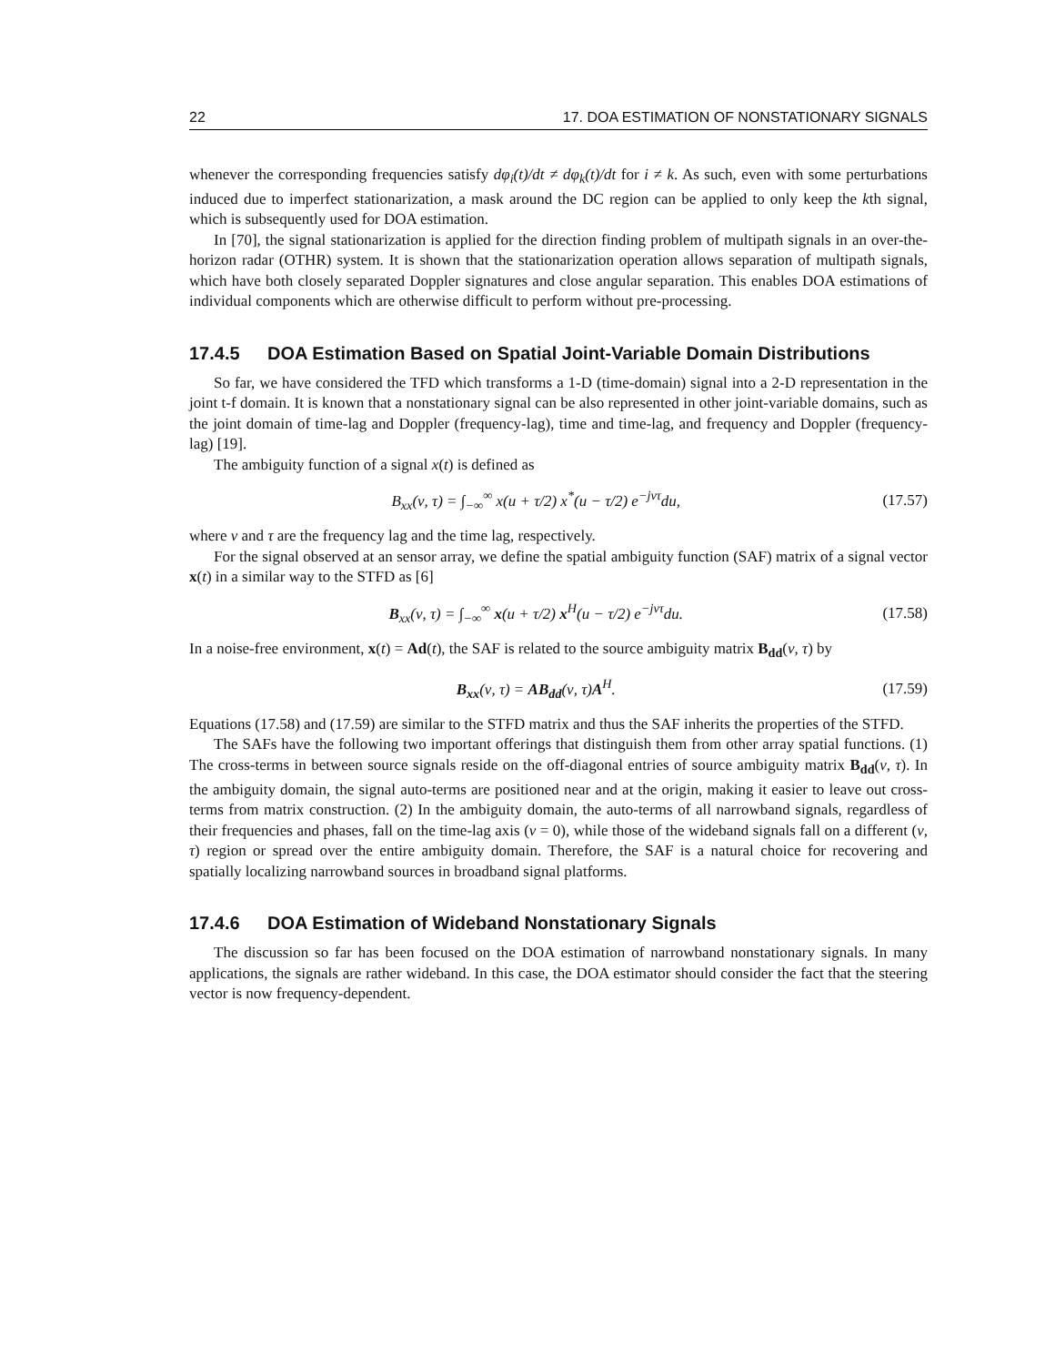22 17. DOA ESTIMATION OF NONSTATIONARY SIGNALS
whenever the corresponding frequencies satisfy dφ<sub>i</sub>(t)/dt ≠ dφ<sub>k</sub>(t)/dt for i ≠ k. As such, even with some perturbations induced due to imperfect stationarization, a mask around the DC region can be applied to only keep the kth signal, which is subsequently used for DOA estimation.
In [70], the signal stationarization is applied for the direction finding problem of multipath signals in an over-the-horizon radar (OTHR) system. It is shown that the stationarization operation allows separation of multipath signals, which have both closely separated Doppler signatures and close angular separation. This enables DOA estimations of individual components which are otherwise difficult to perform without pre-processing.
17.4.5 DOA Estimation Based on Spatial Joint-Variable Domain Distributions
So far, we have considered the TFD which transforms a 1-D (time-domain) signal into a 2-D representation in the joint t-f domain. It is known that a nonstationary signal can be also represented in other joint-variable domains, such as the joint domain of time-lag and Doppler (frequency-lag), time and time-lag, and frequency and Doppler (frequency-lag) [19].
The ambiguity function of a signal x(t) is defined as
B<sub>xx</sub>(ν, τ) = ∫<sub>−∞</sub><sup>∞</sup> x(u + τ/2) x<sup>*</sup>(u − τ/2) e<sup>−jντ</sup>du, (17.57)
where ν and τ are the frequency lag and the time lag, respectively.
For the signal observed at an sensor array, we define the spatial ambiguity function (SAF) matrix of a signal vector x(t) in a similar way to the STFD as [6]
B<sub>xx</sub>(ν, τ) = ∫<sub>−∞</sub><sup>∞</sup> x(u + τ/2) x<sup>H</sup>(u − τ/2) e<sup>−jντ</sup>du. (17.58)
In a noise-free environment, x(t) = Ad(t), the SAF is related to the source ambiguity matrix B<sub>dd</sub>(ν, τ) by
B<sub>xx</sub>(ν, τ) = AB<sub>dd</sub>(ν, τ)A<sup>H</sup>. (17.59)
Equations (17.58) and (17.59) are similar to the STFD matrix and thus the SAF inherits the properties of the STFD.
The SAFs have the following two important offerings that distinguish them from other array spatial functions. (1) The cross-terms in between source signals reside on the off-diagonal entries of source ambiguity matrix B<sub>dd</sub>(ν, τ). In the ambiguity domain, the signal auto-terms are positioned near and at the origin, making it easier to leave out cross-terms from matrix construction. (2) In the ambiguity domain, the auto-terms of all narrowband signals, regardless of their frequencies and phases, fall on the time-lag axis (ν = 0), while those of the wideband signals fall on a different (ν, τ) region or spread over the entire ambiguity domain. Therefore, the SAF is a natural choice for recovering and spatially localizing narrowband sources in broadband signal platforms.
17.4.6 DOA Estimation of Wideband Nonstationary Signals
The discussion so far has been focused on the DOA estimation of narrowband nonstationary signals. In many applications, the signals are rather wideband. In this case, the DOA estimator should consider the fact that the steering vector is now frequency-dependent.